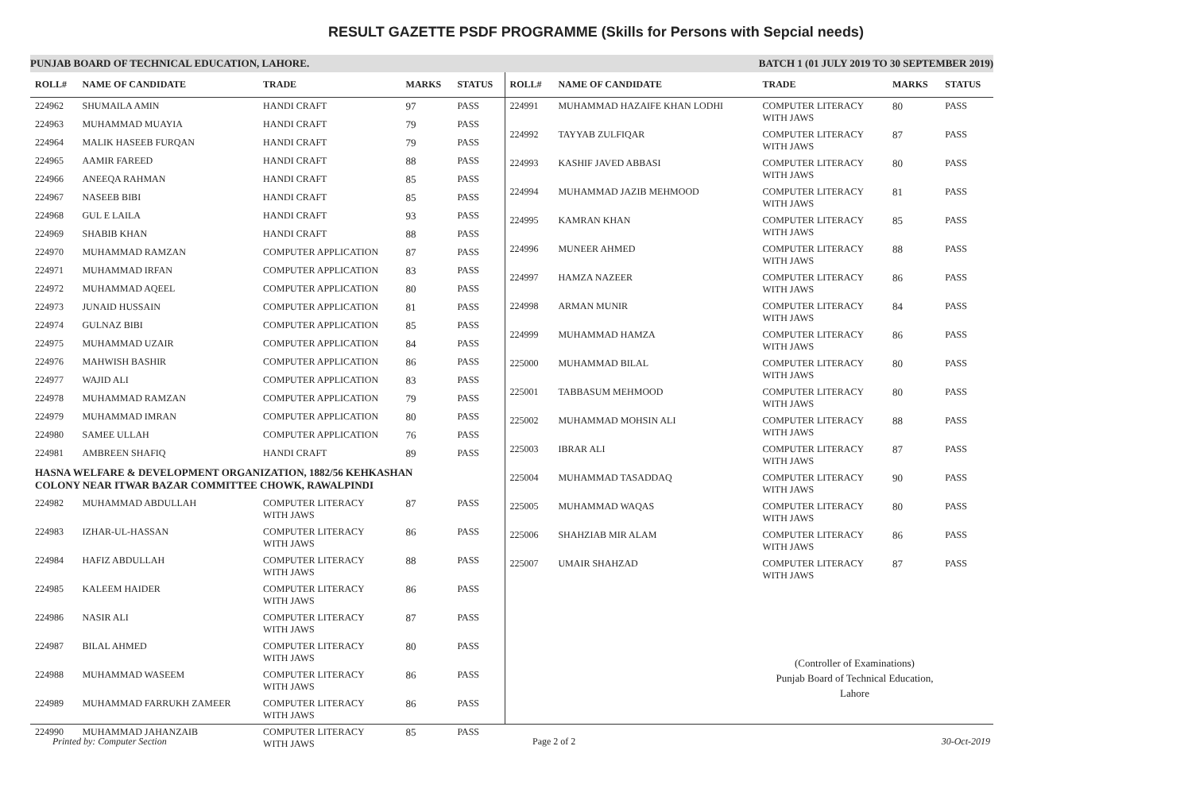RESULT GAZETTE PSDF PROGRAMME (Skills for Persons with Sepcial needs)
PUNJAB BOARD OF TECHNICAL EDUCATION, LAHORE. BATCH 1 (01 JULY 2019 TO 30 SEPTEMBER 2019)
| ROLL# | NAME OF CANDIDATE | TRADE | MARKS | STATUS |
| --- | --- | --- | --- | --- |
| 224962 | SHUMAILA AMIN | HANDI CRAFT | 97 | PASS |
| 224963 | MUHAMMAD MUAYIA | HANDI CRAFT | 79 | PASS |
| 224964 | MALIK HASEEB FURQAN | HANDI CRAFT | 79 | PASS |
| 224965 | AAMIR FAREED | HANDI CRAFT | 88 | PASS |
| 224966 | ANEEQA RAHMAN | HANDI CRAFT | 85 | PASS |
| 224967 | NASEEB BIBI | HANDI CRAFT | 85 | PASS |
| 224968 | GUL E LAILA | HANDI CRAFT | 93 | PASS |
| 224969 | SHABIB KHAN | HANDI CRAFT | 88 | PASS |
| 224970 | MUHAMMAD RAMZAN | COMPUTER APPLICATION | 87 | PASS |
| 224971 | MUHAMMAD IRFAN | COMPUTER APPLICATION | 83 | PASS |
| 224972 | MUHAMMAD AQEEL | COMPUTER APPLICATION | 80 | PASS |
| 224973 | JUNAID HUSSAIN | COMPUTER APPLICATION | 81 | PASS |
| 224974 | GULNAZ BIBI | COMPUTER APPLICATION | 85 | PASS |
| 224975 | MUHAMMAD UZAIR | COMPUTER APPLICATION | 84 | PASS |
| 224976 | MAHWISH BASHIR | COMPUTER APPLICATION | 86 | PASS |
| 224977 | WAJID ALI | COMPUTER APPLICATION | 83 | PASS |
| 224978 | MUHAMMAD RAMZAN | COMPUTER APPLICATION | 79 | PASS |
| 224979 | MUHAMMAD IMRAN | COMPUTER APPLICATION | 80 | PASS |
| 224980 | SAMEE ULLAH | COMPUTER APPLICATION | 76 | PASS |
| 224981 | AMBREEN SHAFIQ | HANDI CRAFT | 89 | PASS |
| HASNA WELFARE & DEVELOPMENT ORGANIZATION, 1882/56 KEHKASHAN COLONY NEAR ITWAR BAZAR COMMITTEE CHOWK, RAWALPINDI | | | | |
| 224982 | MUHAMMAD ABDULLAH | COMPUTER LITERACY WITH JAWS | 87 | PASS |
| 224983 | IZHAR-UL-HASSAN | COMPUTER LITERACY WITH JAWS | 86 | PASS |
| 224984 | HAFIZ ABDULLAH | COMPUTER LITERACY WITH JAWS | 88 | PASS |
| 224985 | KALEEM HAIDER | COMPUTER LITERACY WITH JAWS | 86 | PASS |
| 224986 | NASIR ALI | COMPUTER LITERACY WITH JAWS | 87 | PASS |
| 224987 | BILAL AHMED | COMPUTER LITERACY WITH JAWS | 80 | PASS |
| 224988 | MUHAMMAD WASEEM | COMPUTER LITERACY WITH JAWS | 86 | PASS |
| 224989 | MUHAMMAD FARRUKH ZAMEER | COMPUTER LITERACY WITH JAWS | 86 | PASS |
| 224990 | MUHAMMAD JAHANZAIB | COMPUTER LITERACY WITH JAWS | 85 | PASS |
| ROLL# | NAME OF CANDIDATE | TRADE | MARKS | STATUS |
| --- | --- | --- | --- | --- |
| 224991 | MUHAMMAD HAZAIFE KHAN LODHI | COMPUTER LITERACY WITH JAWS | 80 | PASS |
| 224992 | TAYYAB ZULFIQAR | COMPUTER LITERACY WITH JAWS | 87 | PASS |
| 224993 | KASHIF JAVED ABBASI | COMPUTER LITERACY WITH JAWS | 80 | PASS |
| 224994 | MUHAMMAD JAZIB MEHMOOD | COMPUTER LITERACY WITH JAWS | 81 | PASS |
| 224995 | KAMRAN KHAN | COMPUTER LITERACY WITH JAWS | 85 | PASS |
| 224996 | MUNEER AHMED | COMPUTER LITERACY WITH JAWS | 88 | PASS |
| 224997 | HAMZA NAZEER | COMPUTER LITERACY WITH JAWS | 86 | PASS |
| 224998 | ARMAN MUNIR | COMPUTER LITERACY WITH JAWS | 84 | PASS |
| 224999 | MUHAMMAD HAMZA | COMPUTER LITERACY WITH JAWS | 86 | PASS |
| 225000 | MUHAMMAD BILAL | COMPUTER LITERACY WITH JAWS | 80 | PASS |
| 225001 | TABBASUM MEHMOOD | COMPUTER LITERACY WITH JAWS | 80 | PASS |
| 225002 | MUHAMMAD MOHSIN ALI | COMPUTER LITERACY WITH JAWS | 88 | PASS |
| 225003 | IBRAR ALI | COMPUTER LITERACY WITH JAWS | 87 | PASS |
| 225004 | MUHAMMAD TASADDAQ | COMPUTER LITERACY WITH JAWS | 90 | PASS |
| 225005 | MUHAMMAD WAQAS | COMPUTER LITERACY WITH JAWS | 80 | PASS |
| 225006 | SHAHZIAB MIR ALAM | COMPUTER LITERACY WITH JAWS | 86 | PASS |
| 225007 | UMAIR SHAHZAD | COMPUTER LITERACY WITH JAWS | 87 | PASS |
(Controller of Examinations)
Punjab Board of Technical Education,
Lahore
Printed by: Computer Section Page 2 of 2 30-Oct-2019